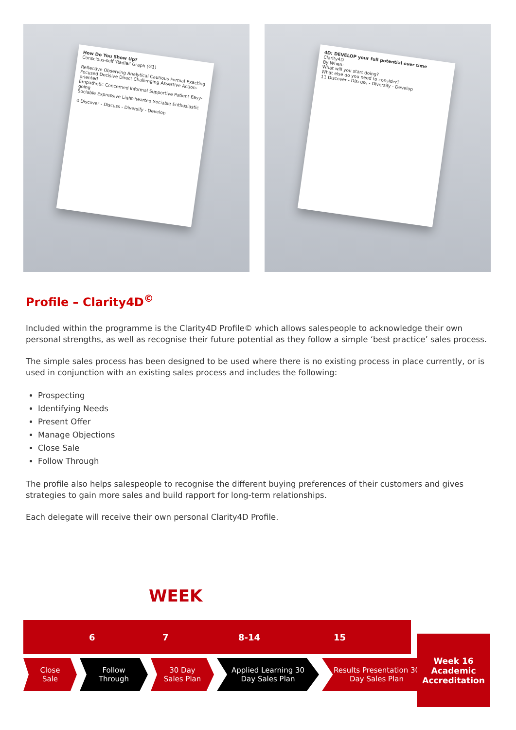How Do You Show Up?
Conscious-self 'Radial' Graph (G1)
Reflective Observing Analytical Cautious Formal Exacting
Focused Decisive Direct Challenging Assertive Action-oriented
Empathetic Concerned Informal Supportive Patient Easy-going
Sociable Expressive Light-hearted Sociable Enthusiastic
4 Discover - Discuss - Diversify - Develop
4D: DEVELOP your full potential over time
Clarity4D
By When:
What will you start doing?
What else do you need to consider?
11 Discover - Discuss - Diversify - Develop
Profile – Clarity4D<sup>©</sup>
Included within the programme is the Clarity4D Profile© which allows salespeople to acknowledge their own personal strengths, as well as recognise their future potential as they follow a simple ‘best practice’ sales process.
The simple sales process has been designed to be used where there is no existing process in place currently, or is used in conjunction with an existing sales process and includes the following:
Prospecting
Identifying Needs
Present Offer
Manage Objections
Close Sale
Follow Through
The profile also helps salespeople to recognise the different buying preferences of their customers and gives strategies to gain more sales and build rapport for long-term relationships.
Each delegate will receive their own personal Clarity4D Profile.
WEEK
6 7 8-14 15
Close Sale
Follow Through
30 Day Sales Plan
Applied Learning 30 Day Sales Plan
Results Presentation 30 Day Sales Plan
Week 16
Academic
Accreditation